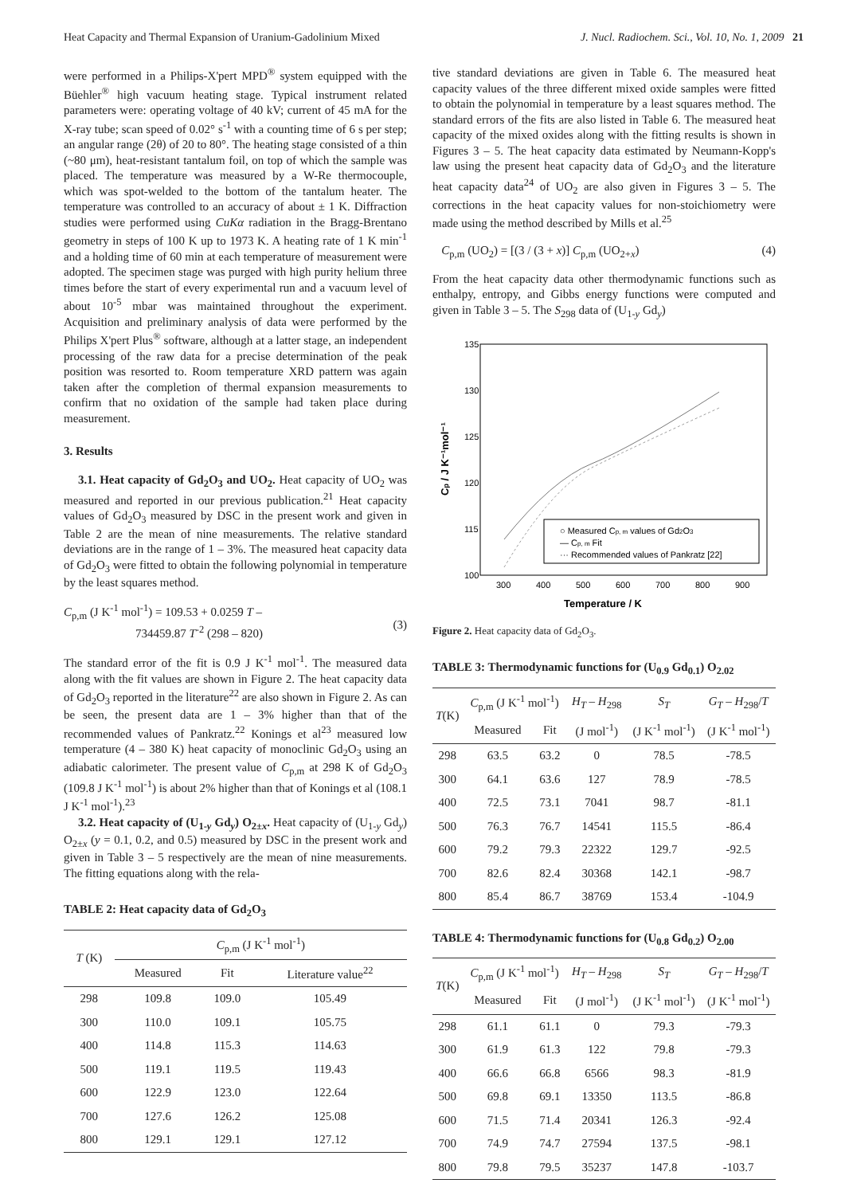Heat Capacity and Thermal Expansion of Uranium-Gadolinium Mixed J. Nucl. Radiochem. Sci., Vol. 10, No. 1, 2009 21
were performed in a Philips-X'pert MPD<sup>®</sup> system equipped with the Büehler<sup>®</sup> high vacuum heating stage. Typical instrument related parameters were: operating voltage of 40 kV; current of 45 mA for the X-ray tube; scan speed of 0.02° s<sup>-1</sup> with a counting time of 6 s per step; an angular range (2θ) of 20 to 80°. The heating stage consisted of a thin (~80 μm), heat-resistant tantalum foil, on top of which the sample was placed. The temperature was measured by a W-Re thermocouple, which was spot-welded to the bottom of the tantalum heater. The temperature was controlled to an accuracy of about ± 1 K. Diffraction studies were performed using CuKα radiation in the Bragg-Brentano geometry in steps of 100 K up to 1973 K. A heating rate of 1 K min<sup>-1</sup> and a holding time of 60 min at each temperature of measurement were adopted. The specimen stage was purged with high purity helium three times before the start of every experimental run and a vacuum level of about 10<sup>-5</sup> mbar was maintained throughout the experiment. Acquisition and preliminary analysis of data were performed by the Philips X'pert Plus<sup>®</sup> software, although at a latter stage, an independent processing of the raw data for a precise determination of the peak position was resorted to. Room temperature XRD pattern was again taken after the completion of thermal expansion measurements to confirm that no oxidation of the sample had taken place during measurement.
3. Results
3.1. Heat capacity of Gd<sub>2</sub>O<sub>3</sub> and UO<sub>2</sub>. Heat capacity of UO<sub>2</sub> was measured and reported in our previous publication.<sup>21</sup> Heat capacity values of Gd<sub>2</sub>O<sub>3</sub> measured by DSC in the present work and given in Table 2 are the mean of nine measurements. The relative standard deviations are in the range of 1 – 3%. The measured heat capacity data of Gd<sub>2</sub>O<sub>3</sub> were fitted to obtain the following polynomial in temperature by the least squares method.
C<sub>p,m</sub> (J K<sup>-1</sup> mol<sup>-1</sup>) = 109.53 + 0.0259 T –
734459.87 T<sup>-2</sup> (298 – 820)
(3)
The standard error of the fit is 0.9 J K<sup>-1</sup> mol<sup>-1</sup>. The measured data along with the fit values are shown in Figure 2. The heat capacity data of Gd<sub>2</sub>O<sub>3</sub> reported in the literature<sup>22</sup> are also shown in Figure 2. As can be seen, the present data are 1 – 3% higher than that of the recommended values of Pankratz.<sup>22</sup> Konings et al<sup>23</sup> measured low temperature (4 – 380 K) heat capacity of monoclinic Gd<sub>2</sub>O<sub>3</sub> using an adiabatic calorimeter. The present value of C<sub>p,m</sub> at 298 K of Gd<sub>2</sub>O<sub>3</sub> (109.8 J K<sup>-1</sup> mol<sup>-1</sup>) is about 2% higher than that of Konings et al (108.1 J K<sup>-1</sup> mol<sup>-1</sup>).<sup>23</sup>
3.2. Heat capacity of (U<sub>1-y</sub> Gd<sub>y</sub>) O<sub>2±x</sub>. Heat capacity of (U<sub>1-y</sub> Gd<sub>y</sub>) O<sub>2±x</sub> (y = 0.1, 0.2, and 0.5) measured by DSC in the present work and given in Table 3 – 5 respectively are the mean of nine measurements. The fitting equations along with the rela-
TABLE 2: Heat capacity data of Gd<sub>2</sub>O<sub>3</sub>
| T (K) | C<sub>p,m</sub> (J K<sup>-1</sup> mol<sup>-1</sup>) | | |
| --- | --- | --- | --- |
| | Measured | Fit | Literature value<sup>22</sup> |
| 298 | 109.8 | 109.0 | 105.49 |
| 300 | 110.0 | 109.1 | 105.75 |
| 400 | 114.8 | 115.3 | 114.63 |
| 500 | 119.1 | 119.5 | 119.43 |
| 600 | 122.9 | 123.0 | 122.64 |
| 700 | 127.6 | 126.2 | 125.08 |
| 800 | 129.1 | 129.1 | 127.12 |
tive standard deviations are given in Table 6. The measured heat capacity values of the three different mixed oxide samples were fitted to obtain the polynomial in temperature by a least squares method. The standard errors of the fits are also listed in Table 6. The measured heat capacity of the mixed oxides along with the fitting results is shown in Figures 3 – 5. The heat capacity data estimated by Neumann-Kopp's law using the present heat capacity data of Gd<sub>2</sub>O<sub>3</sub> and the literature heat capacity data<sup>24</sup> of UO<sub>2</sub> are also given in Figures 3 – 5. The corrections in the heat capacity values for non-stoichiometry were made using the method described by Mills et al.<sup>25</sup>
C<sub>p,m</sub> (UO<sub>2</sub>) = [(3 / (3 + x)] C<sub>p,m</sub> (UO<sub>2+x</sub>) (4)
From the heat capacity data other thermodynamic functions such as enthalpy, entropy, and Gibbs energy functions were computed and given in Table 3 – 5. The S<sub>298</sub> data of (U<sub>1-y</sub> Gd<sub>y</sub>)
135
130
125
120
115
100
300
400
500
600
700
800
900
Temperature / K
Cp / J K⁻¹mol⁻¹
○ Measured Cp, m values of Gd2O3
— Cp, m Fit
··· Recommended values of Pankratz [22]
Figure 2. Heat capacity data of Gd<sub>2</sub>O<sub>3</sub>.
TABLE 3: Thermodynamic functions for (U<sub>0.9</sub> Gd<sub>0.1</sub>) O<sub>2.02</sub>
| T (K) | C<sub>p,m</sub> (J K<sup>-1</sup> mol<sup>-1</sup>) | | H<sub>T</sub> – H<sub>298</sub> | S<sub>T</sub> | G<sub>T</sub> – H<sub>298</sub>/ T |
| --- | --- | --- | --- | --- | --- |
| | Measured | Fit | (J mol<sup>-1</sup>) | (J K<sup>-1</sup> mol<sup>-1</sup>) | (J K<sup>-1</sup> mol<sup>-1</sup>) |
| 298 | 63.5 | 63.2 | 0 | 78.5 | -78.5 |
| 300 | 64.1 | 63.6 | 127 | 78.9 | -78.5 |
| 400 | 72.5 | 73.1 | 7041 | 98.7 | -81.1 |
| 500 | 76.3 | 76.7 | 14541 | 115.5 | -86.4 |
| 600 | 79.2 | 79.3 | 22322 | 129.7 | -92.5 |
| 700 | 82.6 | 82.4 | 30368 | 142.1 | -98.7 |
| 800 | 85.4 | 86.7 | 38769 | 153.4 | -104.9 |
TABLE 4: Thermodynamic functions for (U<sub>0.8</sub> Gd<sub>0.2</sub>) O<sub>2.00</sub>
| T (K) | C<sub>p,m</sub> (J K<sup>-1</sup> mol<sup>-1</sup>) | | H<sub>T</sub> – H<sub>298</sub> | S<sub>T</sub> | G<sub>T</sub> – H<sub>298</sub>/ T |
| --- | --- | --- | --- | --- | --- |
| | Measured | Fit | (J mol<sup>-1</sup>) | (J K<sup>-1</sup> mol<sup>-1</sup>) | (J K<sup>-1</sup> mol<sup>-1</sup>) |
| 298 | 61.1 | 61.1 | 0 | 79.3 | -79.3 |
| 300 | 61.9 | 61.3 | 122 | 79.8 | -79.3 |
| 400 | 66.6 | 66.8 | 6566 | 98.3 | -81.9 |
| 500 | 69.8 | 69.1 | 13350 | 113.5 | -86.8 |
| 600 | 71.5 | 71.4 | 20341 | 126.3 | -92.4 |
| 700 | 74.9 | 74.7 | 27594 | 137.5 | -98.1 |
| 800 | 79.8 | 79.5 | 35237 | 147.8 | -103.7 |